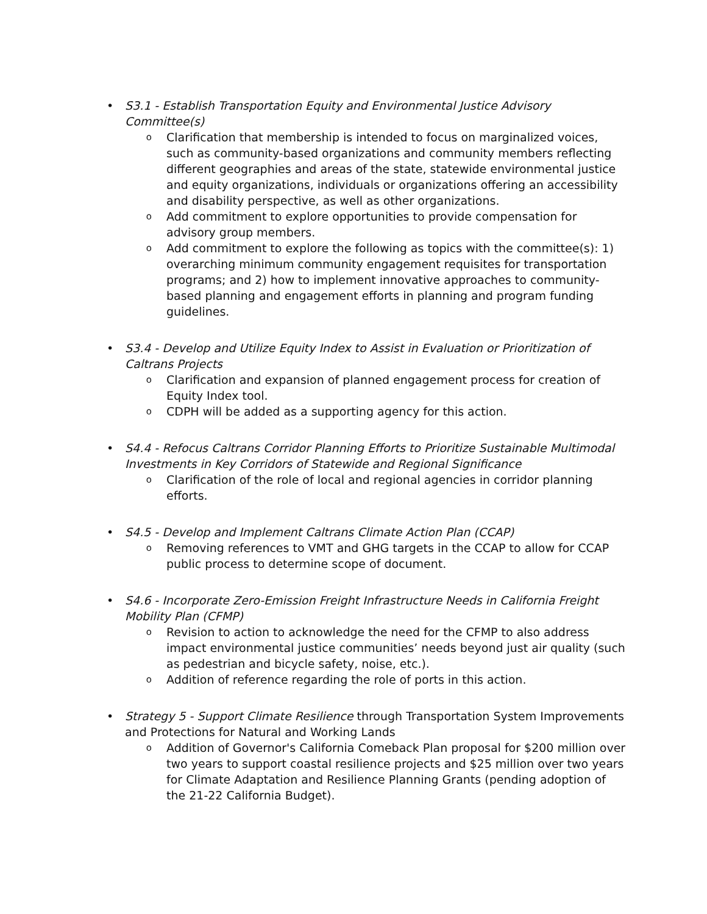• S3.1 - Establish Transportation Equity and Environmental Justice Advisory Committee(s)
o
Clarification that membership is intended to focus on marginalized voices, such as community-based organizations and community members reflecting different geographies and areas of the state, statewide environmental justice and equity organizations, individuals or organizations offering an accessibility and disability perspective, as well as other organizations.
o
Add commitment to explore opportunities to provide compensation for advisory group members.
o
Add commitment to explore the following as topics with the committee(s): 1) overarching minimum community engagement requisites for transportation programs; and 2) how to implement innovative approaches to community-based planning and engagement efforts in planning and program funding guidelines.
• S3.4 - Develop and Utilize Equity Index to Assist in Evaluation or Prioritization of Caltrans Projects
o
Clarification and expansion of planned engagement process for creation of Equity Index tool.
o
CDPH will be added as a supporting agency for this action.
• S4.4 - Refocus Caltrans Corridor Planning Efforts to Prioritize Sustainable Multimodal Investments in Key Corridors of Statewide and Regional Significance
o
Clarification of the role of local and regional agencies in corridor planning efforts.
• S4.5 - Develop and Implement Caltrans Climate Action Plan (CCAP)
o
Removing references to VMT and GHG targets in the CCAP to allow for CCAP public process to determine scope of document.
• S4.6 - Incorporate Zero-Emission Freight Infrastructure Needs in California Freight Mobility Plan (CFMP)
o
Revision to action to acknowledge the need for the CFMP to also address impact environmental justice communities’ needs beyond just air quality (such as pedestrian and bicycle safety, noise, etc.).
o
Addition of reference regarding the role of ports in this action.
• Strategy 5 - Support Climate Resilience through Transportation System Improvements and Protections for Natural and Working Lands
o
Addition of Governor's California Comeback Plan proposal for $200 million over two years to support coastal resilience projects and $25 million over two years for Climate Adaptation and Resilience Planning Grants (pending adoption of the 21-22 California Budget).